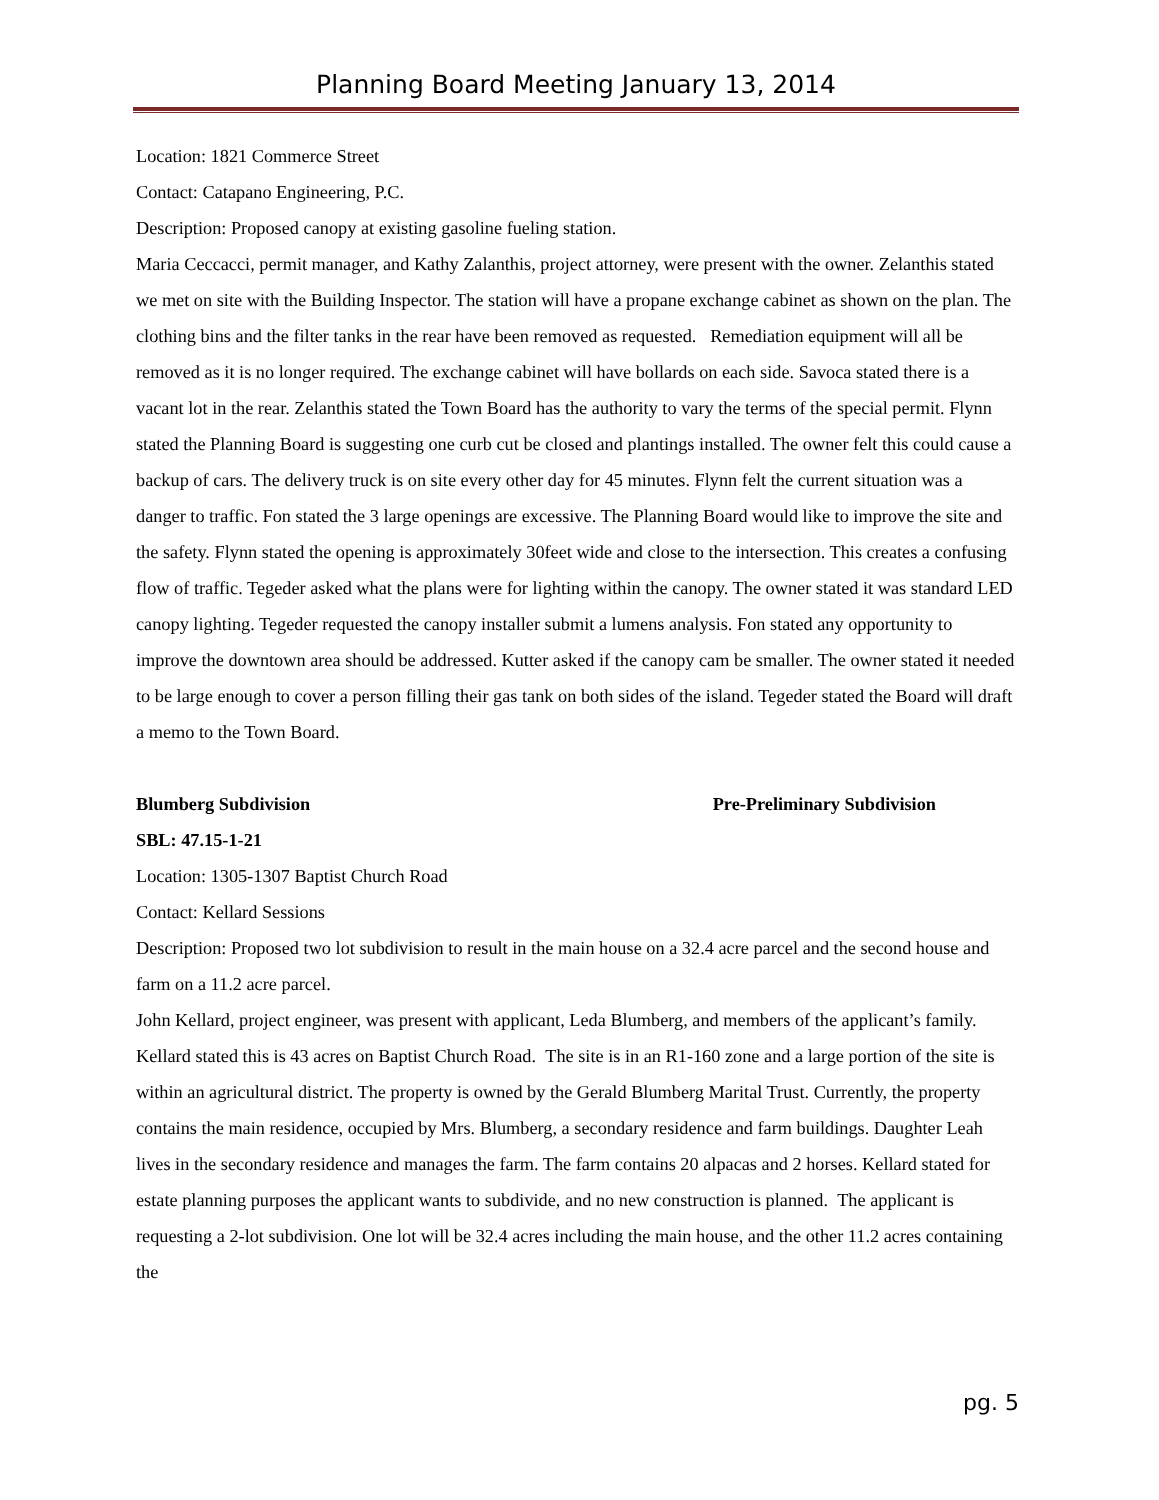Planning Board Meeting January 13, 2014
Location: 1821 Commerce Street
Contact: Catapano Engineering, P.C.
Description: Proposed canopy at existing gasoline fueling station.
Maria Ceccacci, permit manager, and Kathy Zalanthis, project attorney, were present with the owner. Zelanthis stated we met on site with the Building Inspector. The station will have a propane exchange cabinet as shown on the plan. The clothing bins and the filter tanks in the rear have been removed as requested. Remediation equipment will all be removed as it is no longer required. The exchange cabinet will have bollards on each side. Savoca stated there is a vacant lot in the rear. Zelanthis stated the Town Board has the authority to vary the terms of the special permit. Flynn stated the Planning Board is suggesting one curb cut be closed and plantings installed. The owner felt this could cause a backup of cars. The delivery truck is on site every other day for 45 minutes. Flynn felt the current situation was a danger to traffic. Fon stated the 3 large openings are excessive. The Planning Board would like to improve the site and the safety. Flynn stated the opening is approximately 30feet wide and close to the intersection. This creates a confusing flow of traffic. Tegeder asked what the plans were for lighting within the canopy. The owner stated it was standard LED canopy lighting. Tegeder requested the canopy installer submit a lumens analysis. Fon stated any opportunity to improve the downtown area should be addressed. Kutter asked if the canopy cam be smaller. The owner stated it needed to be large enough to cover a person filling their gas tank on both sides of the island. Tegeder stated the Board will draft a memo to the Town Board.
Blumberg Subdivision Pre-Preliminary Subdivision
SBL: 47.15-1-21
Location: 1305-1307 Baptist Church Road
Contact: Kellard Sessions
Description: Proposed two lot subdivision to result in the main house on a 32.4 acre parcel and the second house and farm on a 11.2 acre parcel.
John Kellard, project engineer, was present with applicant, Leda Blumberg, and members of the applicant’s family. Kellard stated this is 43 acres on Baptist Church Road. The site is in an R1-160 zone and a large portion of the site is within an agricultural district. The property is owned by the Gerald Blumberg Marital Trust. Currently, the property contains the main residence, occupied by Mrs. Blumberg, a secondary residence and farm buildings. Daughter Leah lives in the secondary residence and manages the farm. The farm contains 20 alpacas and 2 horses. Kellard stated for estate planning purposes the applicant wants to subdivide, and no new construction is planned. The applicant is requesting a 2-lot subdivision. One lot will be 32.4 acres including the main house, and the other 11.2 acres containing the
pg. 5